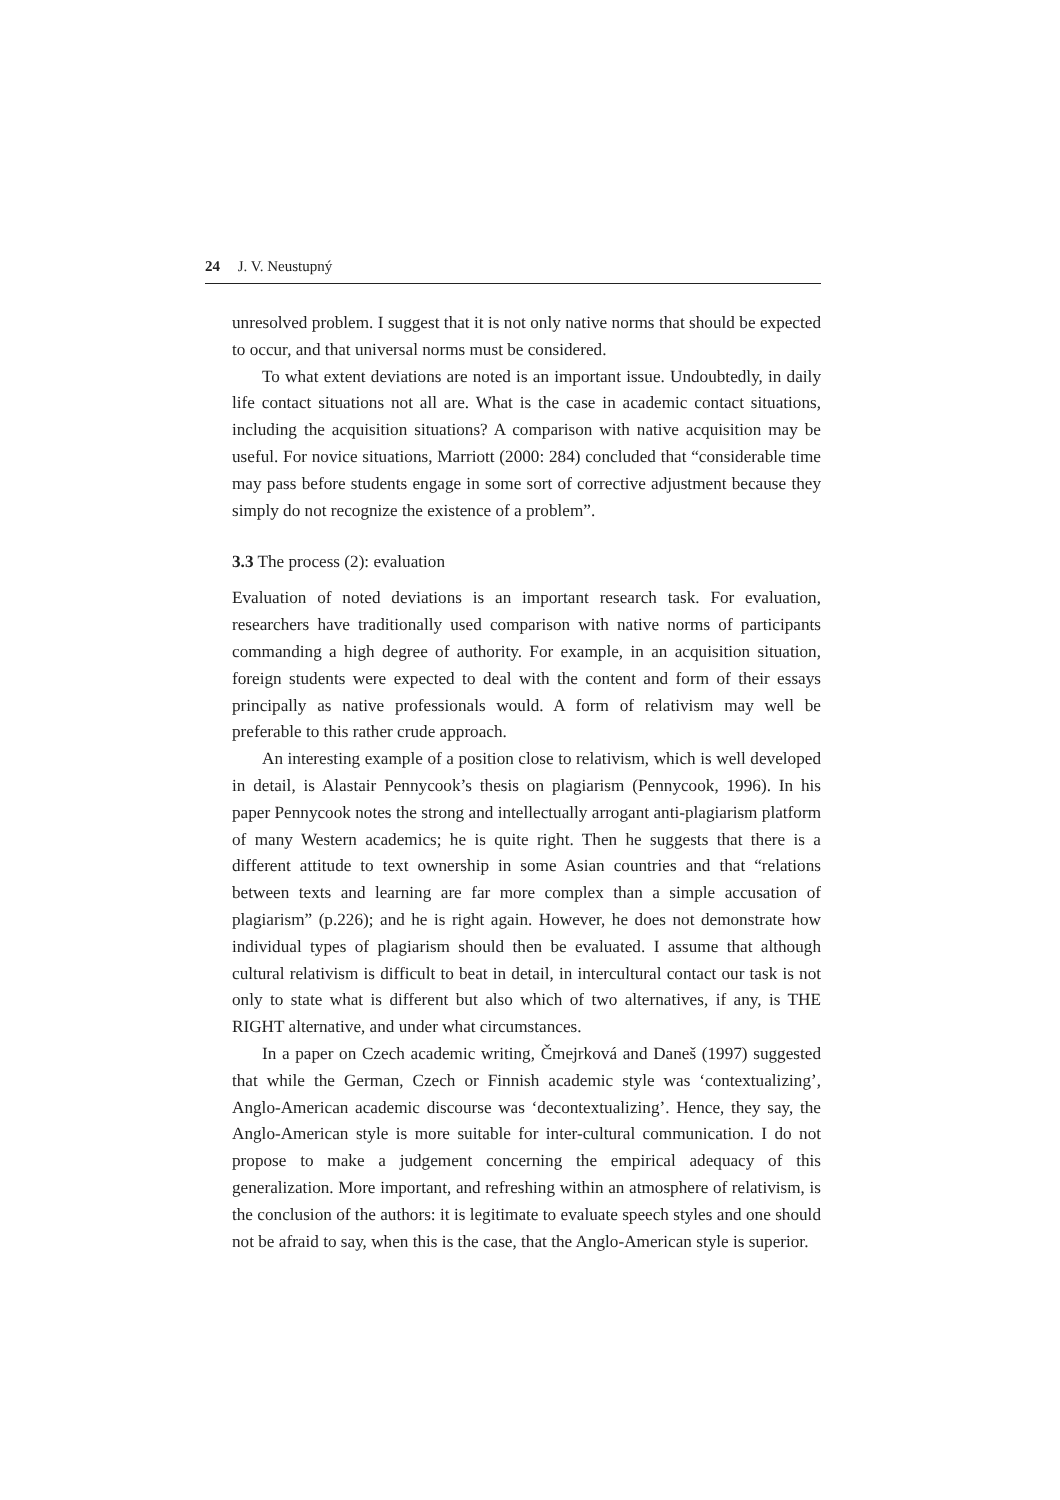24 J. V. Neustupný
unresolved problem. I suggest that it is not only native norms that should be expected to occur, and that universal norms must be considered.
To what extent deviations are noted is an important issue. Undoubtedly, in daily life contact situations not all are. What is the case in academic contact situations, including the acquisition situations? A comparison with native acquisition may be useful. For novice situations, Marriott (2000: 284) concluded that “considerable time may pass before students engage in some sort of corrective adjustment because they simply do not recognize the existence of a problem”.
3.3 The process (2): evaluation
Evaluation of noted deviations is an important research task. For evaluation, researchers have traditionally used comparison with native norms of participants commanding a high degree of authority. For example, in an acquisition situation, foreign students were expected to deal with the content and form of their essays principally as native professionals would. A form of relativism may well be preferable to this rather crude approach.
An interesting example of a position close to relativism, which is well developed in detail, is Alastair Pennycook’s thesis on plagiarism (Pennycook, 1996). In his paper Pennycook notes the strong and intellectually arrogant anti-plagiarism platform of many Western academics; he is quite right. Then he suggests that there is a different attitude to text ownership in some Asian countries and that “relations between texts and learning are far more complex than a simple accusation of plagiarism” (p.226); and he is right again. However, he does not demonstrate how individual types of plagiarism should then be evaluated. I assume that although cultural relativism is difficult to beat in detail, in intercultural contact our task is not only to state what is different but also which of two alternatives, if any, is THE RIGHT alternative, and under what circumstances.
In a paper on Czech academic writing, Čmejrková and Daneš (1997) suggested that while the German, Czech or Finnish academic style was ‘contextualizing’, Anglo-American academic discourse was ‘decontextualizing’. Hence, they say, the Anglo-American style is more suitable for inter-cultural communication. I do not propose to make a judgement concerning the empirical adequacy of this generalization. More important, and refreshing within an atmosphere of relativism, is the conclusion of the authors: it is legitimate to evaluate speech styles and one should not be afraid to say, when this is the case, that the Anglo-American style is superior.